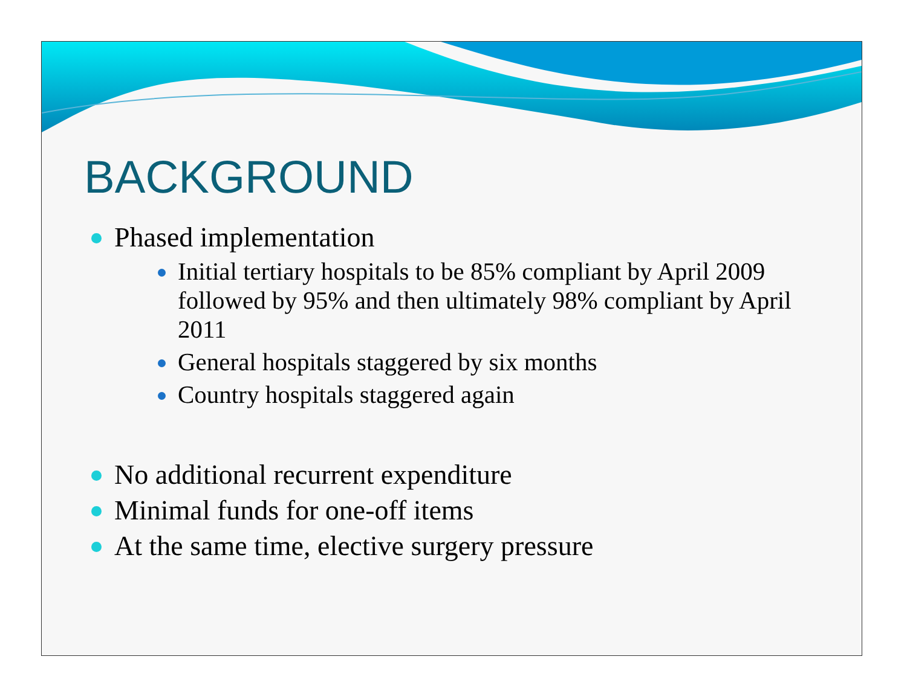BACKGROUND
Phased implementation
Initial tertiary hospitals to be 85% compliant by April 2009 followed by 95% and then ultimately 98% compliant by April 2011
General hospitals staggered by six months
Country hospitals staggered again
No additional recurrent expenditure
Minimal funds for one-off items
At the same time, elective surgery pressure